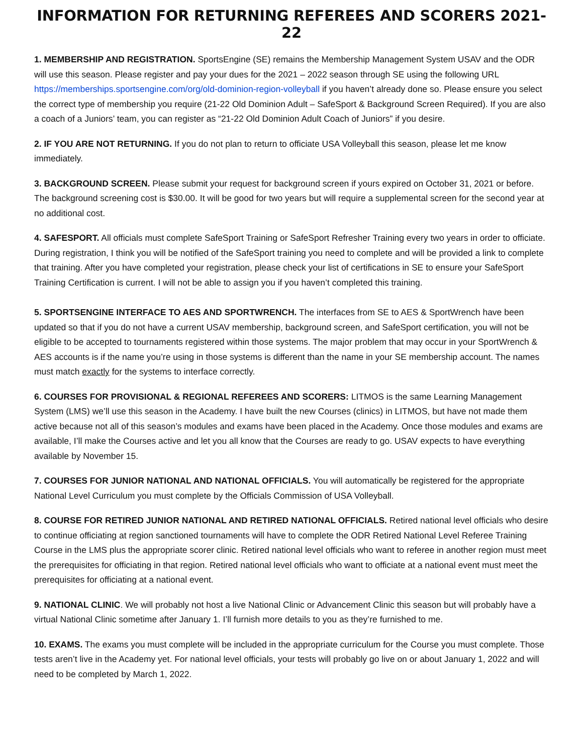INFORMATION FOR RETURNING REFEREES AND SCORERS 2021-22
1. MEMBERSHIP AND REGISTRATION. SportsEngine (SE) remains the Membership Management System USAV and the ODR will use this season. Please register and pay your dues for the 2021 – 2022 season through SE using the following URL https://memberships.sportsengine.com/org/old-dominion-region-volleyball if you haven’t already done so. Please ensure you select the correct type of membership you require (21-22 Old Dominion Adult – SafeSport & Background Screen Required). If you are also a coach of a Juniors’ team, you can register as “21-22 Old Dominion Adult Coach of Juniors” if you desire.
2. IF YOU ARE NOT RETURNING. If you do not plan to return to officiate USA Volleyball this season, please let me know immediately.
3. BACKGROUND SCREEN. Please submit your request for background screen if yours expired on October 31, 2021 or before. The background screening cost is $30.00. It will be good for two years but will require a supplemental screen for the second year at no additional cost.
4. SAFESPORT. All officials must complete SafeSport Training or SafeSport Refresher Training every two years in order to officiate. During registration, I think you will be notified of the SafeSport training you need to complete and will be provided a link to complete that training. After you have completed your registration, please check your list of certifications in SE to ensure your SafeSport Training Certification is current. I will not be able to assign you if you haven’t completed this training.
5. SPORTSENGINE INTERFACE TO AES AND SPORTWRENCH. The interfaces from SE to AES & SportWrench have been updated so that if you do not have a current USAV membership, background screen, and SafeSport certification, you will not be eligible to be accepted to tournaments registered within those systems. The major problem that may occur in your SportWrench & AES accounts is if the name you’re using in those systems is different than the name in your SE membership account. The names must match exactly for the systems to interface correctly.
6. COURSES FOR PROVISIONAL & REGIONAL REFEREES AND SCORERS: LITMOS is the same Learning Management System (LMS) we’ll use this season in the Academy. I have built the new Courses (clinics) in LITMOS, but have not made them active because not all of this season’s modules and exams have been placed in the Academy. Once those modules and exams are available, I’ll make the Courses active and let you all know that the Courses are ready to go. USAV expects to have everything available by November 15.
7. COURSES FOR JUNIOR NATIONAL AND NATIONAL OFFICIALS. You will automatically be registered for the appropriate National Level Curriculum you must complete by the Officials Commission of USA Volleyball.
8. COURSE FOR RETIRED JUNIOR NATIONAL AND RETIRED NATIONAL OFFICIALS. Retired national level officials who desire to continue officiating at region sanctioned tournaments will have to complete the ODR Retired National Level Referee Training Course in the LMS plus the appropriate scorer clinic. Retired national level officials who want to referee in another region must meet the prerequisites for officiating in that region. Retired national level officials who want to officiate at a national event must meet the prerequisites for officiating at a national event.
9. NATIONAL CLINIC. We will probably not host a live National Clinic or Advancement Clinic this season but will probably have a virtual National Clinic sometime after January 1. I’ll furnish more details to you as they’re furnished to me.
10. EXAMS. The exams you must complete will be included in the appropriate curriculum for the Course you must complete. Those tests aren’t live in the Academy yet. For national level officials, your tests will probably go live on or about January 1, 2022 and will need to be completed by March 1, 2022.